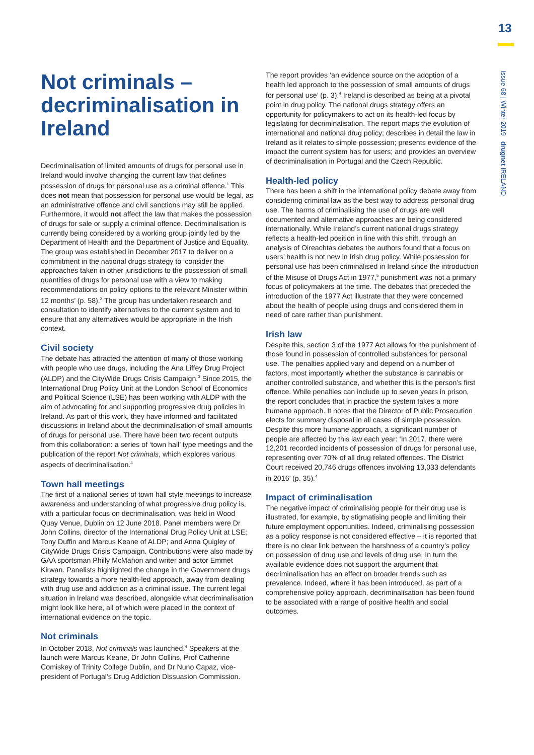13
Issue 68 | Winter 2019 drugnet IRELAND
Not criminals – decriminalisation in Ireland
Decriminalisation of limited amounts of drugs for personal use in Ireland would involve changing the current law that defines possession of drugs for personal use as a criminal offence.<sup>1</sup> This does not mean that possession for personal use would be legal, as an administrative offence and civil sanctions may still be applied. Furthermore, it would not affect the law that makes the possession of drugs for sale or supply a criminal offence. Decriminalisation is currently being considered by a working group jointly led by the Department of Health and the Department of Justice and Equality. The group was established in December 2017 to deliver on a commitment in the national drugs strategy to ‘consider the approaches taken in other jurisdictions to the possession of small quantities of drugs for personal use with a view to making recommendations on policy options to the relevant Minister within 12 months’ (p. 58).<sup>2</sup> The group has undertaken research and consultation to identify alternatives to the current system and to ensure that any alternatives would be appropriate in the Irish context.
Civil society
The debate has attracted the attention of many of those working with people who use drugs, including the Ana Liffey Drug Project (ALDP) and the CityWide Drugs Crisis Campaign.<sup>3</sup> Since 2015, the International Drug Policy Unit at the London School of Economics and Political Science (LSE) has been working with ALDP with the aim of advocating for and supporting progressive drug policies in Ireland. As part of this work, they have informed and facilitated discussions in Ireland about the decriminalisation of small amounts of drugs for personal use. There have been two recent outputs from this collaboration: a series of ‘town hall’ type meetings and the publication of the report Not criminals, which explores various aspects of decriminalisation.<sup>4</sup>
Town hall meetings
The first of a national series of town hall style meetings to increase awareness and understanding of what progressive drug policy is, with a particular focus on decriminalisation, was held in Wood Quay Venue, Dublin on 12 June 2018. Panel members were Dr John Collins, director of the International Drug Policy Unit at LSE; Tony Duffin and Marcus Keane of ALDP; and Anna Quigley of CityWide Drugs Crisis Campaign. Contributions were also made by GAA sportsman Philly McMahon and writer and actor Emmet Kirwan. Panelists highlighted the change in the Government drugs strategy towards a more health-led approach, away from dealing with drug use and addiction as a criminal issue. The current legal situation in Ireland was described, alongside what decriminalisation might look like here, all of which were placed in the context of international evidence on the topic.
Not criminals
In October 2018, Not criminals was launched.<sup>4</sup> Speakers at the launch were Marcus Keane, Dr John Collins, Prof Catherine Comiskey of Trinity College Dublin, and Dr Nuno Capaz, vice-president of Portugal’s Drug Addiction Dissuasion Commission.
The report provides ‘an evidence source on the adoption of a health led approach to the possession of small amounts of drugs for personal use’ (p. 3).<sup>4</sup> Ireland is described as being at a pivotal point in drug policy. The national drugs strategy offers an opportunity for policymakers to act on its health-led focus by legislating for decriminalisation. The report maps the evolution of international and national drug policy; describes in detail the law in Ireland as it relates to simple possession; presents evidence of the impact the current system has for users; and provides an overview of decriminalisation in Portugal and the Czech Republic.
Health-led policy
There has been a shift in the international policy debate away from considering criminal law as the best way to address personal drug use. The harms of criminalising the use of drugs are well documented and alternative approaches are being considered internationally. While Ireland’s current national drugs strategy reflects a health-led position in line with this shift, through an analysis of Oireachtas debates the authors found that a focus on users’ health is not new in Irish drug policy. While possession for personal use has been criminalised in Ireland since the introduction of the Misuse of Drugs Act in 1977,<sup>5</sup> punishment was not a primary focus of policymakers at the time. The debates that preceded the introduction of the 1977 Act illustrate that they were concerned about the health of people using drugs and considered them in need of care rather than punishment.
Irish law
Despite this, section 3 of the 1977 Act allows for the punishment of those found in possession of controlled substances for personal use. The penalties applied vary and depend on a number of factors, most importantly whether the substance is cannabis or another controlled substance, and whether this is the person’s first offence. While penalties can include up to seven years in prison, the report concludes that in practice the system takes a more humane approach. It notes that the Director of Public Prosecution elects for summary disposal in all cases of simple possession. Despite this more humane approach, a significant number of people are affected by this law each year: ‘In 2017, there were 12,201 recorded incidents of possession of drugs for personal use, representing over 70% of all drug related offences. The District Court received 20,746 drugs offences involving 13,033 defendants in 2016’ (p. 35).<sup>4</sup>
Impact of criminalisation
The negative impact of criminalising people for their drug use is illustrated, for example, by stigmatising people and limiting their future employment opportunities. Indeed, criminalising possession as a policy response is not considered effective – it is reported that there is no clear link between the harshness of a country’s policy on possession of drug use and levels of drug use. In turn the available evidence does not support the argument that decriminalisation has an effect on broader trends such as prevalence. Indeed, where it has been introduced, as part of a comprehensive policy approach, decriminalisation has been found to be associated with a range of positive health and social outcomes.